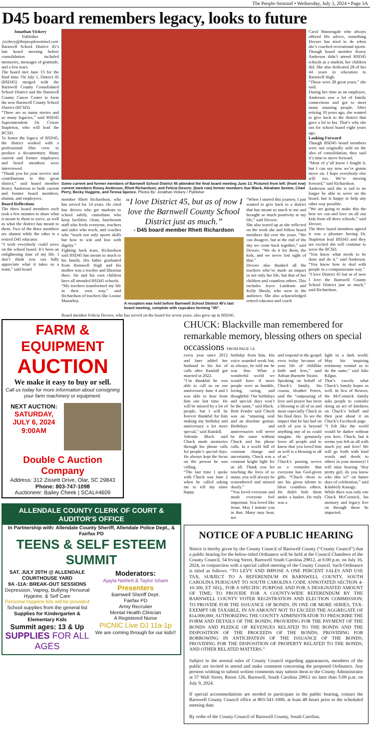The People-Sentinel • Wednesday, July 3, 2024 • Page 3A
D45 board remembers legacy, looks to future
Jonathan Vickery
Publisher
jvickery@thepeoplesentinel.com
Barnwell School District 45’s last board meeting before consolidation included memories, messages of gratitude, and a few tears.
The board met June 13 for the final time. On July 1, District 45 (BSD45) merged with the Barnwell County Consolidated School District and the Barnwell County Career Center to form the new Barnwell County School District (BCSD).
“There are so many stories and so many legacies,” said BSD45 Superintendent Dr. Crissie Stapleton, who will lead the BCSD.
To honor the legacy of BSD45, the district worked with a professional film crew to produce a documentary. Many current and former employees and board members were interviewed.
“Thank you for your service and contributions to this great district,” said board member Rosey Anderson to both current and former board members, alumni, and employees.
Board Reflections
The three board members each took a few minutes to share what it meant to them to serve, as well as what the district has meant to them. Two of the three members are alumni while the other is a retired D45 educator.
“I wish everybody could serve on the school board. It’s been an enlightening time of my life. I don’t think you can fully appreciate what it takes as a team,” said board
Some current and former members of Barnwell School District 45 attended the final board meeting June 13. Pictured from left: (front row) current members Rosey Anderson, Rhett Richardson, and Felicia Devore; (back row) former members Sue Black, Abraham Sexton, Chad Perry, Becky Huggins, and Teresa Spence. Photos By: Jonathan Vickery / Publisher
member Rhett Richardson, who has served for 14 years. He cited bus drivers who get students to school safely, custodians who keep facilities clean, lunchroom staff who feeds everyone, teachers and aides who teach, and coaches who “teach not only sports skills but how to win and lose with dignity.”
Fighting back tears, Richardson said BSD45 has meant so much to his family. His father graduated from Barnwell High and his mother was a teacher and librarian there. He and his own children have all attended BSD45 schools.
“My teachers transformed my life in their own way,” said Richardson of teachers like Louise Mazurksy.
“I love District 45, but as of now I love the Barnwell County School District just as much.”
- D45 board member Rhett Richardson
A reception was held before Barnwell School DIstrict 45's last board meeting, complete with cupcakes forming "45".
“When I started this journey, I just wanted to give back to a district that has meant so much to me and brought so much positivity to my life,” said Devore.
She also teared up as she reflected on the work she and fellow board members did over the years. “We can disagree, but at the end of the day we come back together,” said Devore. “We do it for them, the kids, and we never lost sight of that.”
Devore also thanked all the teachers who’ve made an impact in not only her life, but that of her children and countless others. This includes Joyce Landrum and Kelly Shealy, who were in the audience. She also acknowledged retired educator and coach
Board member Felicia Devore, who has served on the board for seven years, also grew up in BSD45.
Carol Massengale who always offered life advice, something Devore has tried to do when she’s coached recreational sports.
Though board member Rosey Anderson didn’t attend BSD45 schools as a student, her children did. She also dedicated 28 of her 44 years in education to Barnwell High.
“Those were 28 great years,” she said.
During her time as an employee, Anderson saw a lot of family connections and got to meet many amazing people. After retiring 10 years ago, she wanted to give back to the district that gave a lot to her. That’s why she ran for school board eight years ago.
Looking Forward
Though BSD45 board members were not originally sold on the idea of consolidation, they said it’s time to move forward.
“Most of y’all know I fought it, but I can say now we’re gonna move on. I hope everybody else will too. We’re moving forward,” said Richardson.
Anderson said she is sad to no longer be able to serve on the board, but is happy to help any other way possible.
“We are going to make this the best we can and love on all our kids from all three schools,” said Devore.
The three board members agreed it was a pleasure having Dr. Stapleton lead BSD45 and they are excited she will continue to serve the BCSD.
“You know what needs to be done and do it,” said Anderson. “You know how to deal with people in a compassionate way.”
“I love District 45 but as of now I love the Barnwell County School District just as much,” said Richardson.
FARM & EQUIPMENT
AUCTION
We make it easy to buy or sell.
Call us today for more information about consigning your farm machinery or equipment.
NEXT AUCTION:
SATURDAY,
JULY 6, 2024
9:00AM
Double C Auction Company
Address: 312 Zissett Drive, Olar, SC 29843
Phone: 803-747-1098
Auctioneer: Bailey Cheek | SCAL#4609
ALLENDALE COUNTY CLERK OF COURT & AUDITOR'S OFFICE
In Partnership with: Allendale County Sheriff, Allendale Police Dept., & Fairfax PD
TEENS & SELF ESTEEM SUMMIT
SAT. JULY 20TH @ ALLENDALE COURTHOUSE YARD
9A -11A: BREAK-OUT SESSIONS
Depression, Vaping, Bullying Personal Hygeine, & Self Care
Personal Hygeine kits will be provided
School supplies from the general list
Supplies for Kindergarten & Elementary Kids
Summit ages: 13 & Up
SUPPLIES FOR ALL AGES
Moderators:
Ajayla Neblett & Taylor Isham
Presenters
Barnwell Sheriff Dept.
Fairfax PD
Army Recruiter
Mental Health Clinician
A Registered Nurse
PICNIC Live DJ 11a-1p
We are coming through for our kids!!
CHUCK: Blackville man remembered for remarkable memory, blessing others on special occassions FROM PAGE 1A
every year since 2012 and later added her husband to his list of calls after Randall got married in 2022.
“I’m thankful he was able to call us on our anniversary June 4 and I was able to hear from him one last time. He will be missed by a lot of people, but I will be forever thankful for him making my birthday and anniversary a lot more special,” said Randall.
Valenda Black said Chuck made memories through his phone calls for people’s special days. He always kept the focus on the person he was calling.
“The last time I spoke with Chuck was June 2 when he called asking me to tell my sister happy
birthday from him. His voice sounded weak but, as always, he told me he was fine. What a wonderful world we would have if more people were as humble, loving, caring, and thoughtful. Our birthdays and special days won’t be the same,” said Black.
Britt Pender said Chuck was an “amazing soul and an absolute genius. Birthdays and anniversaries will never be the same without Chuck and his phone calls. In a world full of constant change and uncertainty, Chuck was a constant bright light for us all. Thank you for touching the lives of so many, you will always be remembered and missed dearly.”
“You loved everyone and made everyone feel important. You loved like Jesus. May I imitate you in that. Many may hear, see
and respond to the gospel even today because of your life of childlike faith and love,” said Adrian Burnette Swain.
Speaking on behalf of Chuck’s family, his cousin, Heather Peters, said the “outpouring of love and prayer has been a blessing to all of us and most especially Chuck in his final days. To see the impact that he has had on each of you is beyond anything any of us could imagine. He genuinely loves all people and to know that you loved him as well is a blessing to all of us.”
Chuck’s passing serves as a reminder that everyone has God-given gifts. “Chuck chose to use his given talents to bless countless others. He didn't hide them under a basket. He truly was a
light in a dark world. May his inspiring testimony remind us to do the same,” said Jake Kilgus.
That’s exactly what Chuck’s family hopes as well. In lieu of flowers, the McCormick family asks people to consider doing an act of kindness on Chuck’s behalf and then post about it on Chuck’s Facebook page.
“I felt like the world would be darker without you here, Chuck, but it seems you left us all with much joy and love! We will go forth with kind words and deeds to others in your memory! I will miss hearing ‘Hey pretty girl, do you know who this is?’ on future days of celebration,” said Kimberly Kanagy.
While there was only one Chuck McCormick, his memory and legacy live on through those he impacted.
NOTICE OF A PUBLIC HEARING
Notice is hereby given by the County Council of Barnwell County (“County Council”) that a public hearing for the below-titled Ordinance will be held at the Council Chambers of the County Council, 54 Irving Street, Barnwell South Carolina 29812, at 6:00 p.m. on July 16, 2024, in conjunction with a special called meeting of the County Council. Such Ordinance is titled as follows: “TO LEVY AND IMPOSE A ONE PERCENT SALES AND USE TAX, SUBJECT TO A REFERENDUM IN BARNWELL COUNTY, SOUTH CAROLINA PURSUANT TO SOUTH CAROLINA CODE ANNOTATED SECTION 4-10-300, ET SEQ., FOR A SPECIFIC PURPOSE AND FOR A DESIGNATED AMOUNT OF TIME; TO PROVIDE FOR A COUNTY-WIDE REFERENDUM BY THE BARNWELL COUNTY VOTER REGISTRATION AND ELECTION COMMISSION; TO PROVIDE FOR THE ISSUANCE OF BONDS, IN ONE OR MORE SERIES, TAX-EXEMPT OR TAXABLE, IN AN AMOUNT NOT TO EXCEED THE AGGREGATE OF $14,000,000; AUTHORIZING THE COUNTY ADMINISTRATOR TO PRESCRIBE THE FORM AND DETAILS OF THE BONDS; PROVIDING FOR THE PAYMENT OF THE BONDS AND PLEDGE OF REVENUES RELATED TO THE BONDS AND THE DISPOSITION OF THE PROCEEDS OF THE BONDS; PROVIDING FOR BORROWING IN ANTICIPATION OF THE ISSUANCE OF THE BONDS; PROVIDING FOR THE DISPOSITION OF PROPERTY RELATED TO THE BONDS; AND OTHER RELATED MATTERS.”
Subject to the normal rules of County Council regarding appearances, members of the public are invited to attend and make comment concerning the proposed Ordinance. Any persons wishing to submit written comments may submit them to the County Administrator at 57 Wall Street, Room 126, Barnwell, South Carolina 29812 no later than 5:00 p.m. on July 9, 2024.
If special accommodations are needed to participate in the public hearing, contact the Barnwell County Council office at 803-541-1000, at least 48 hours prior to the scheduled meeting date.
By order of the County Council of Barnwell County, South Carolina.